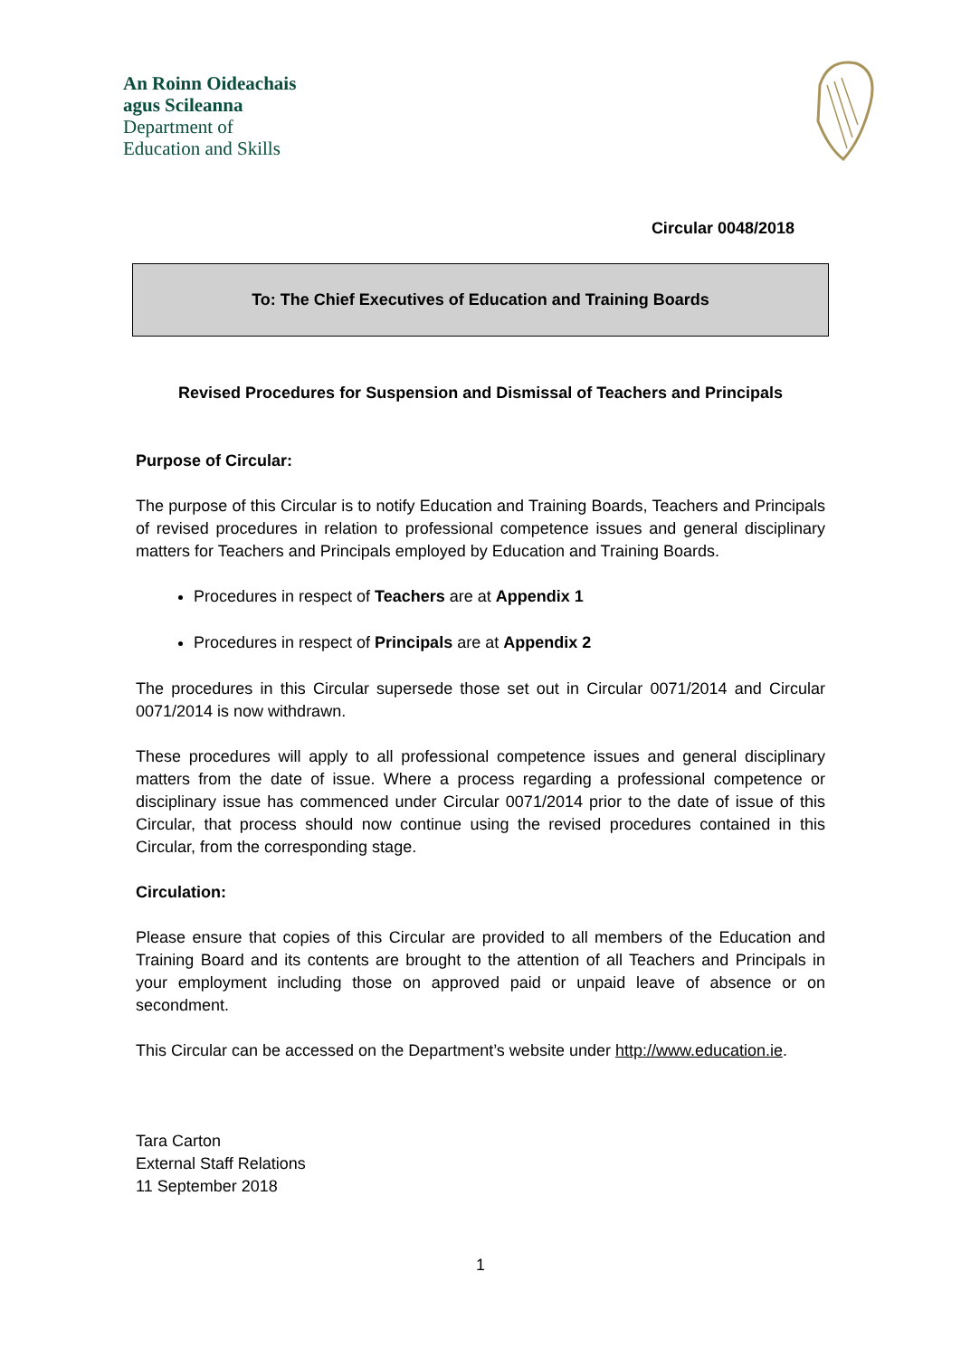An Roinn Oideachais
agus Scileanna
Department of
Education and Skills
Circular 0048/2018
To: The Chief Executives of Education and Training Boards
Revised Procedures for Suspension and Dismissal of Teachers and Principals
Purpose of Circular:
The purpose of this Circular is to notify Education and Training Boards, Teachers and Principals of revised procedures in relation to professional competence issues and general disciplinary matters for Teachers and Principals employed by Education and Training Boards.
Procedures in respect of Teachers are at Appendix 1
Procedures in respect of Principals are at Appendix 2
The procedures in this Circular supersede those set out in Circular 0071/2014 and Circular 0071/2014 is now withdrawn.
These procedures will apply to all professional competence issues and general disciplinary matters from the date of issue. Where a process regarding a professional competence or disciplinary issue has commenced under Circular 0071/2014 prior to the date of issue of this Circular, that process should now continue using the revised procedures contained in this Circular, from the corresponding stage.
Circulation:
Please ensure that copies of this Circular are provided to all members of the Education and Training Board and its contents are brought to the attention of all Teachers and Principals in your employment including those on approved paid or unpaid leave of absence or on secondment.
This Circular can be accessed on the Department’s website under http://www.education.ie.
Tara Carton
External Staff Relations
11 September 2018
1